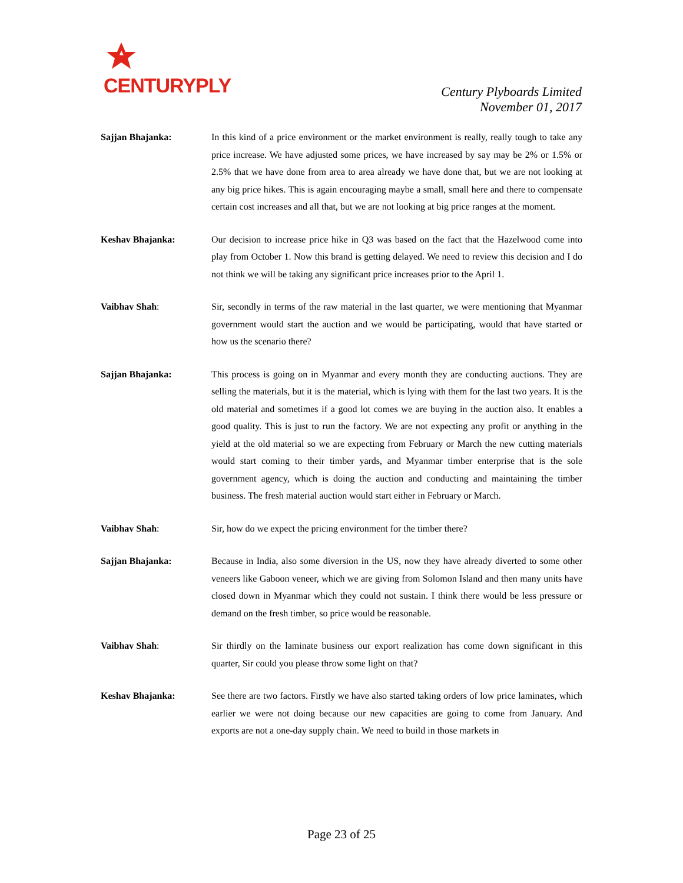CENTURYPLY
Century Plyboards Limited
November 01, 2017
Sajjan Bhajanka: In this kind of a price environment or the market environment is really, really tough to take any price increase. We have adjusted some prices, we have increased by say may be 2% or 1.5% or 2.5% that we have done from area to area already we have done that, but we are not looking at any big price hikes. This is again encouraging maybe a small, small here and there to compensate certain cost increases and all that, but we are not looking at big price ranges at the moment.
Keshav Bhajanka: Our decision to increase price hike in Q3 was based on the fact that the Hazelwood come into play from October 1. Now this brand is getting delayed. We need to review this decision and I do not think we will be taking any significant price increases prior to the April 1.
Vaibhav Shah: Sir, secondly in terms of the raw material in the last quarter, we were mentioning that Myanmar government would start the auction and we would be participating, would that have started or how us the scenario there?
Sajjan Bhajanka: This process is going on in Myanmar and every month they are conducting auctions. They are selling the materials, but it is the material, which is lying with them for the last two years. It is the old material and sometimes if a good lot comes we are buying in the auction also. It enables a good quality. This is just to run the factory. We are not expecting any profit or anything in the yield at the old material so we are expecting from February or March the new cutting materials would start coming to their timber yards, and Myanmar timber enterprise that is the sole government agency, which is doing the auction and conducting and maintaining the timber business. The fresh material auction would start either in February or March.
Vaibhav Shah: Sir, how do we expect the pricing environment for the timber there?
Sajjan Bhajanka: Because in India, also some diversion in the US, now they have already diverted to some other veneers like Gaboon veneer, which we are giving from Solomon Island and then many units have closed down in Myanmar which they could not sustain. I think there would be less pressure or demand on the fresh timber, so price would be reasonable.
Vaibhav Shah: Sir thirdly on the laminate business our export realization has come down significant in this quarter, Sir could you please throw some light on that?
Keshav Bhajanka: See there are two factors. Firstly we have also started taking orders of low price laminates, which earlier we were not doing because our new capacities are going to come from January. And exports are not a one-day supply chain. We need to build in those markets in
Page 23 of 25